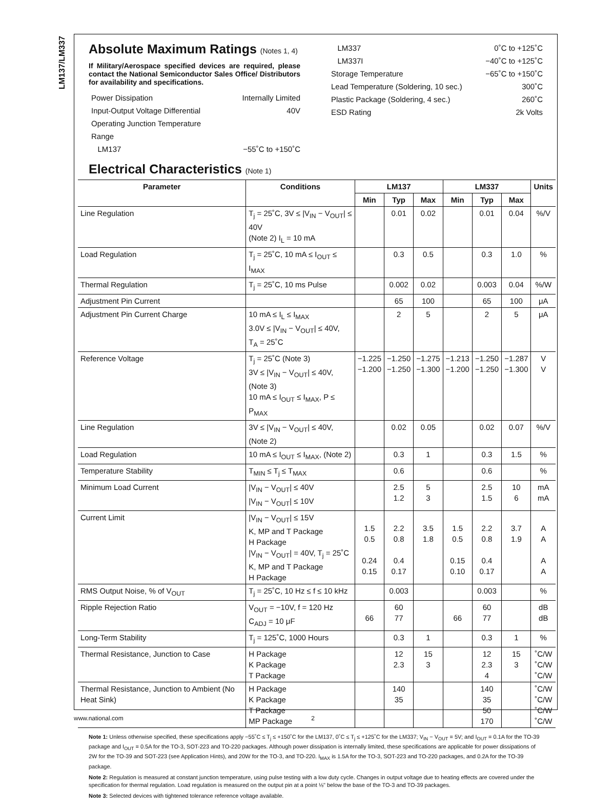LM137/LM337
Absolute Maximum Ratings (Notes 1, 4)
If Military/Aerospace specified devices are required, please contact the National Semiconductor Sales Office/ Distributors for availability and specifications.
Power Dissipation Internally Limited
Input-Output Voltage Differential 40V
Operating Junction Temperature
Range
LM137 −55˚C to +150˚C
LM337 0˚C to +125˚C
LM337I −40˚C to +125˚C
Storage Temperature −65˚C to +150˚C
Lead Temperature (Soldering, 10 sec.) 300˚C
Plastic Package (Soldering, 4 sec.) 260˚C
ESD Rating 2k Volts
Electrical Characteristics (Note 1)
| Parameter | Conditions | LM137 | | | LM337 | | | Units |
| --- | --- | --- | --- | --- | --- | --- | --- | --- |
| | | Min | Typ | Max | Min | Typ | Max | |
| Line Regulation | T<sub>j</sub> = 25˚C, 3V ≤ /V<sub>IN</sub> − V<sub>OUT</sub>/ ≤ 40V (Note 2) I<sub>L</sub> = 10 mA | | 0.01 | 0.02 | | 0.01 | 0.04 | %/V |
| Load Regulation | T<sub>j</sub> = 25˚C, 10 mA ≤ I<sub>OUT</sub> ≤ I<sub>MAX</sub> | | 0.3 | 0.5 | | 0.3 | 1.0 | % |
| Thermal Regulation | T<sub>j</sub> = 25˚C, 10 ms Pulse | | 0.002 | 0.02 | | 0.003 | 0.04 | %/W |
| Adjustment Pin Current | | | 65 | 100 | | 65 | 100 | μA |
| Adjustment Pin Current Charge | 10 mA ≤ I<sub>L</sub> ≤ I<sub>MAX</sub> 3.0V ≤ /V<sub>IN</sub> − V<sub>OUT</sub>/ ≤ 40V, T<sub>A</sub> = 25˚C | | 2 | 5 | | 2 | 5 | μA |
| Reference Voltage | T<sub>j</sub> = 25˚C (Note 3) 3V ≤ /V<sub>IN</sub> − V<sub>OUT</sub>/ ≤ 40V, (Note 3) 10 mA ≤ I<sub>OUT</sub> ≤ I<sub>MAX</sub>, P ≤ P<sub>MAX</sub> | −1.225 −1.200 | −1.250 −1.250 | −1.275 −1.300 | −1.213 −1.200 | −1.250 −1.250 | −1.287 −1.300 | V V |
| Line Regulation | 3V ≤ /V<sub>IN</sub> − V<sub>OUT</sub>/ ≤ 40V, (Note 2) | | 0.02 | 0.05 | | 0.02 | 0.07 | %/V |
| Load Regulation | 10 mA ≤ I<sub>OUT</sub> ≤ I<sub>MAX</sub>, (Note 2) | | 0.3 | 1 | | 0.3 | 1.5 | % |
| Temperature Stability | T<sub>MIN</sub> ≤ T<sub>j</sub> ≤ T<sub>MAX</sub> | | 0.6 | | | 0.6 | | % |
| Minimum Load Current | /V<sub>IN</sub> − V<sub>OUT</sub>/ ≤ 40V /V<sub>IN</sub> − V<sub>OUT</sub>/ ≤ 10V | | 2.5 1.2 | 5 3 | | 2.5 1.5 | 10 6 | mA mA |
| Current Limit | /V<sub>IN</sub> − V<sub>OUT</sub>/ ≤ 15V K, MP and T Package H Package /V<sub>IN</sub> − V<sub>OUT</sub>/ = 40V, T<sub>j</sub> = 25˚C K, MP and T Package H Package | 1.5 0.5 0.24 0.15 | 2.2 0.8 0.4 0.17 | 3.5 1.8 | 1.5 0.5 0.15 0.10 | 2.2 0.8 0.4 0.17 | 3.7 1.9 | A A A A |
| RMS Output Noise, % of V<sub>OUT</sub> | T<sub>j</sub> = 25˚C, 10 Hz ≤ f ≤ 10 kHz | | 0.003 | | | 0.003 | | % |
| Ripple Rejection Ratio | V<sub>OUT</sub> = −10V, f = 120 Hz C<sub>ADJ</sub> = 10 μF | 66 | 60 77 | | 66 | 60 77 | | dB dB |
| Long-Term Stability | T<sub>j</sub> = 125˚C, 1000 Hours | | 0.3 | 1 | | 0.3 | 1 | % |
| Thermal Resistance, Junction to Case | H Package K Package T Package | | 12 2.3 | 15 3 | | 12 2.3 4 | 15 3 | ˚C/W ˚C/W ˚C/W |
| Thermal Resistance, Junction to Ambient (No Heat Sink) | H Package K Package T Package MP Package | | 140 35 | | | 140 35 50 170 | | ˚C/W ˚C/W ˚C/W ˚C/W |
Note 1: Unless otherwise specified, these specifications apply −55˚C ≤ T<sub>j</sub> ≤ +150˚C for the LM137, 0˚C ≤ T<sub>j</sub> ≤ +125˚C for the LM337; V<sub>IN</sub> − V<sub>OUT</sub> = 5V; and I<sub>OUT</sub> = 0.1A for the TO-39 package and I<sub>OUT</sub> = 0.5A for the TO-3, SOT-223 and TO-220 packages. Although power dissipation is internally limited, these specifications are applicable for power dissipations of 2W for the TO-39 and SOT-223 (see Application Hints), and 20W for the TO-3, and TO-220. I<sub>MAX</sub> is 1.5A for the TO-3, SOT-223 and TO-220 packages, and 0.2A for the TO-39 package.
Note 2: Regulation is measured at constant junction temperature, using pulse testing with a low duty cycle. Changes in output voltage due to heating effects are covered under the specification for thermal regulation. Load regulation is measured on the output pin at a point ⅛" below the base of the TO-3 and TO-39 packages.
Note 3: Selected devices with tightened tolerance reference voltage available.
www.national.com 2